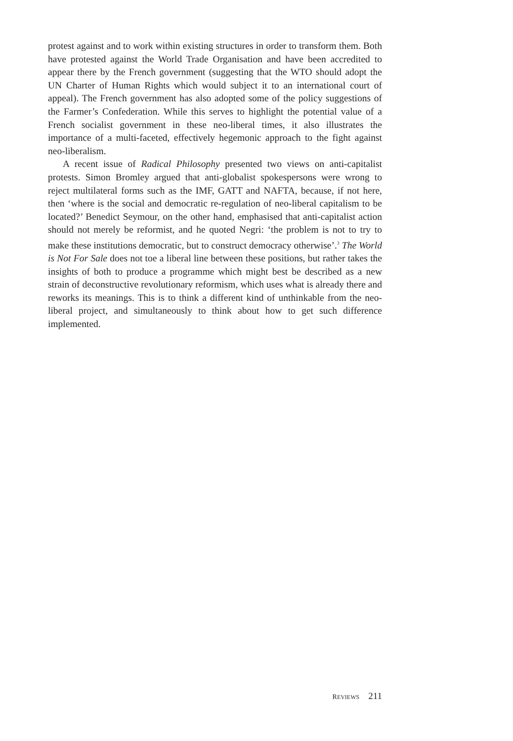protest against and to work within existing structures in order to transform them. Both have protested against the World Trade Organisation and have been accredited to appear there by the French government (suggesting that the WTO should adopt the UN Charter of Human Rights which would subject it to an international court of appeal). The French government has also adopted some of the policy suggestions of the Farmer’s Confederation. While this serves to highlight the potential value of a French socialist government in these neo-liberal times, it also illustrates the importance of a multi-faceted, effectively hegemonic approach to the fight against neo-liberalism.
A recent issue of Radical Philosophy presented two views on anti-capitalist protests. Simon Bromley argued that anti-globalist spokespersons were wrong to reject multilateral forms such as the IMF, GATT and NAFTA, because, if not here, then ‘where is the social and democratic re-regulation of neo-liberal capitalism to be located?’ Benedict Seymour, on the other hand, emphasised that anti-capitalist action should not merely be reformist, and he quoted Negri: ‘the problem is not to try to make these institutions democratic, but to construct democracy otherwise’.<sup>3</sup> The World is Not For Sale does not toe a liberal line between these positions, but rather takes the insights of both to produce a programme which might best be described as a new strain of deconstructive revolutionary reformism, which uses what is already there and reworks its meanings. This is to think a different kind of unthinkable from the neo-liberal project, and simultaneously to think about how to get such difference implemented.
REVIEWS 211